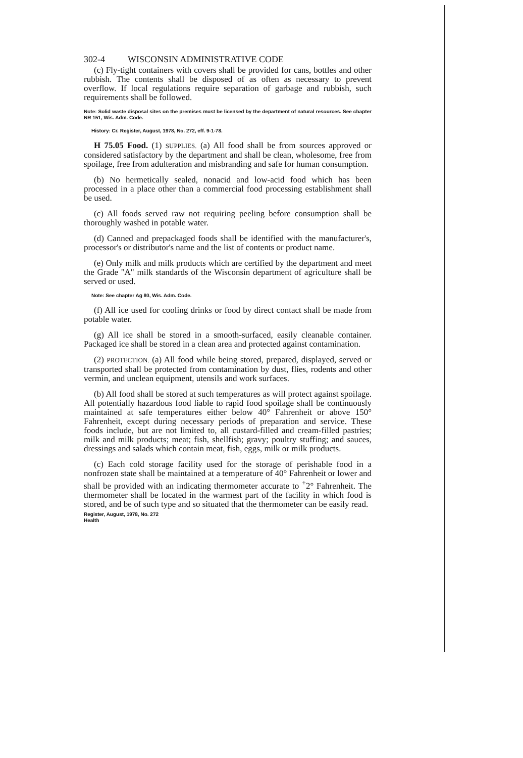302-4 WISCONSIN ADMINISTRATIVE CODE
(c) Fly-tight containers with covers shall be provided for cans, bottles and other rubbish. The contents shall be disposed of as often as necessary to prevent overflow. If local regulations require separation of garbage and rubbish, such requirements shall be followed.
Note: Solid waste disposal sites on the premises must be licensed by the department of natural resources. See chapter NR 151, Wis. Adm. Code.
History: Cr. Register, August, 1978, No. 272, eff. 9-1-78.
H 75.05 Food. (1) SUPPLIES. (a) All food shall be from sources approved or considered satisfactory by the department and shall be clean, wholesome, free from spoilage, free from adulteration and misbranding and safe for human consumption.
(b) No hermetically sealed, nonacid and low-acid food which has been processed in a place other than a commercial food processing establishment shall be used.
(c) All foods served raw not requiring peeling before consumption shall be thoroughly washed in potable water.
(d) Canned and prepackaged foods shall be identified with the manufacturer's, processor's or distributor's name and the list of contents or product name.
(e) Only milk and milk products which are certified by the department and meet the Grade "A" milk standards of the Wisconsin department of agriculture shall be served or used.
Note: See chapter Ag 80, Wis. Adm. Code.
(f) All ice used for cooling drinks or food by direct contact shall be made from potable water.
(g) All ice shall be stored in a smooth-surfaced, easily cleanable container. Packaged ice shall be stored in a clean area and protected against contamination.
(2) PROTECTION. (a) All food while being stored, prepared, displayed, served or transported shall be protected from contamination by dust, flies, rodents and other vermin, and unclean equipment, utensils and work surfaces.
(b) All food shall be stored at such temperatures as will protect against spoilage. All potentially hazardous food liable to rapid food spoilage shall be continuously maintained at safe temperatures either below 40° Fahrenheit or above 150° Fahrenheit, except during necessary periods of preparation and service. These foods include, but are not limited to, all custard-filled and cream-filled pastries; milk and milk products; meat; fish, shellfish; gravy; poultry stuffing; and sauces, dressings and salads which contain meat, fish, eggs, milk or milk products.
(c) Each cold storage facility used for the storage of perishable food in a nonfrozen state shall be maintained at a temperature of 40° Fahrenheit or lower and shall be provided with an indicating thermometer accurate to <sup>+</sup>2° Fahrenheit. The thermometer shall be located in the warmest part of the facility in which food is stored, and be of such type and so situated that the thermometer can be easily read.
Register, August, 1978, No. 272
Health